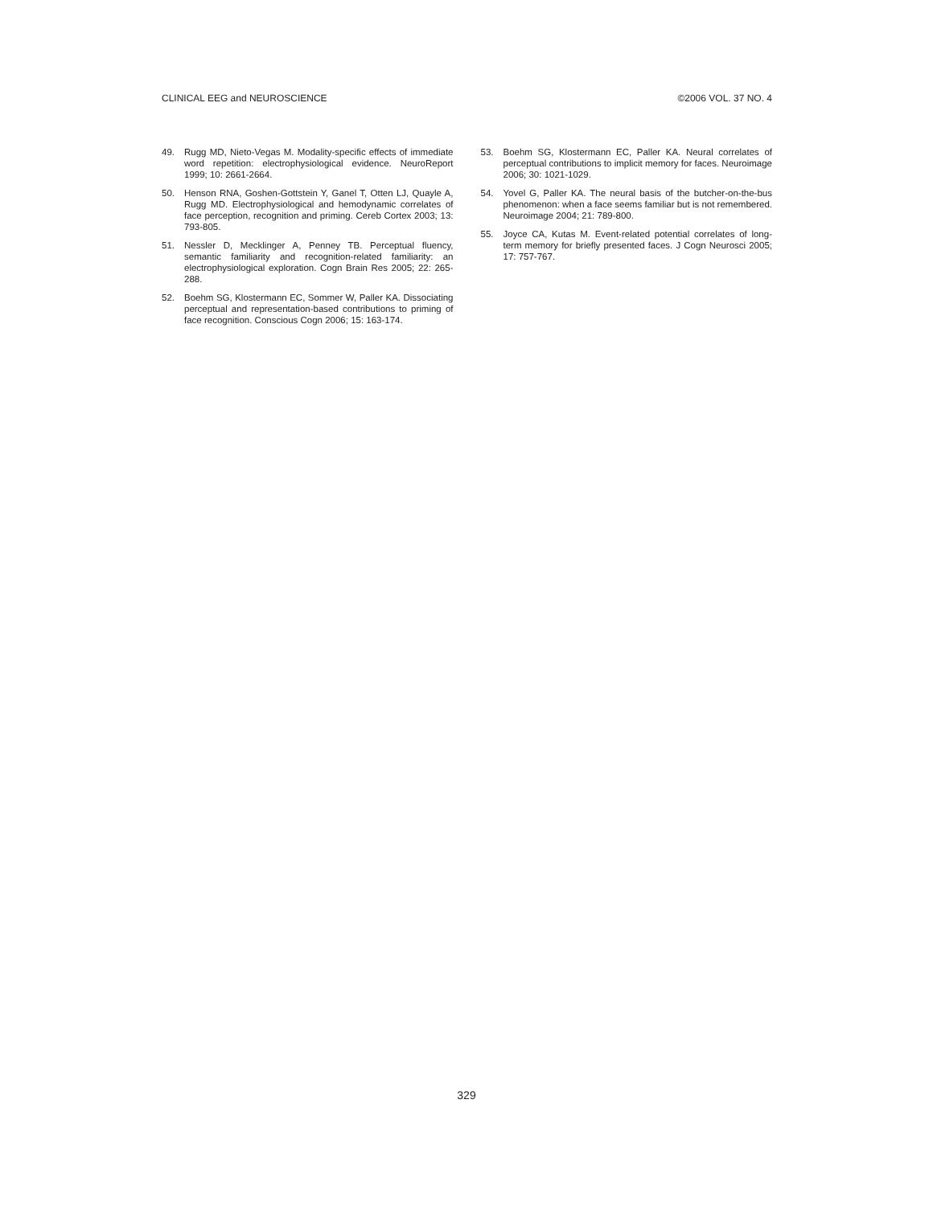CLINICAL EEG and NEUROSCIENCE ©2006 VOL. 37 NO. 4
49. Rugg MD, Nieto-Vegas M. Modality-specific effects of immediate word repetition: electrophysiological evidence. NeuroReport 1999; 10: 2661-2664.
50. Henson RNA, Goshen-Gottstein Y, Ganel T, Otten LJ, Quayle A, Rugg MD. Electrophysiological and hemodynamic correlates of face perception, recognition and priming. Cereb Cortex 2003; 13: 793-805.
51. Nessler D, Mecklinger A, Penney TB. Perceptual fluency, semantic familiarity and recognition-related familiarity: an electrophysiological exploration. Cogn Brain Res 2005; 22: 265-288.
52. Boehm SG, Klostermann EC, Sommer W, Paller KA. Dissociating perceptual and representation-based contributions to priming of face recognition. Conscious Cogn 2006; 15: 163-174.
53. Boehm SG, Klostermann EC, Paller KA. Neural correlates of perceptual contributions to implicit memory for faces. Neuroimage 2006; 30: 1021-1029.
54. Yovel G, Paller KA. The neural basis of the butcher-on-the-bus phenomenon: when a face seems familiar but is not remembered. Neuroimage 2004; 21: 789-800.
55. Joyce CA, Kutas M. Event-related potential correlates of long-term memory for briefly presented faces. J Cogn Neurosci 2005; 17: 757-767.
329